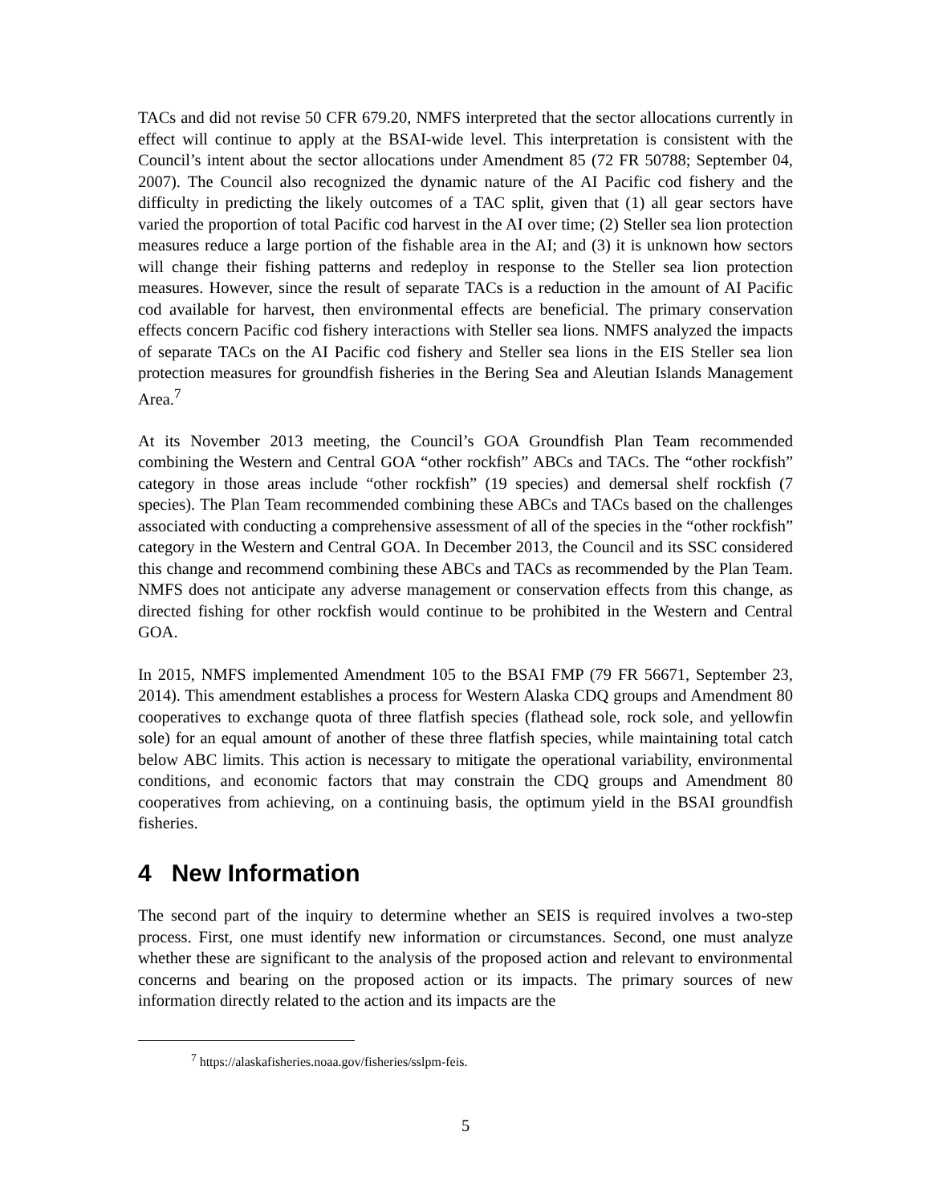TACs and did not revise 50 CFR 679.20, NMFS interpreted that the sector allocations currently in effect will continue to apply at the BSAI-wide level. This interpretation is consistent with the Council’s intent about the sector allocations under Amendment 85 (72 FR 50788; September 04, 2007). The Council also recognized the dynamic nature of the AI Pacific cod fishery and the difficulty in predicting the likely outcomes of a TAC split, given that (1) all gear sectors have varied the proportion of total Pacific cod harvest in the AI over time; (2) Steller sea lion protection measures reduce a large portion of the fishable area in the AI; and (3) it is unknown how sectors will change their fishing patterns and redeploy in response to the Steller sea lion protection measures. However, since the result of separate TACs is a reduction in the amount of AI Pacific cod available for harvest, then environmental effects are beneficial. The primary conservation effects concern Pacific cod fishery interactions with Steller sea lions. NMFS analyzed the impacts of separate TACs on the AI Pacific cod fishery and Steller sea lions in the EIS Steller sea lion protection measures for groundfish fisheries in the Bering Sea and Aleutian Islands Management Area.<sup>7</sup>
At its November 2013 meeting, the Council’s GOA Groundfish Plan Team recommended combining the Western and Central GOA “other rockfish” ABCs and TACs. The “other rockfish” category in those areas include “other rockfish” (19 species) and demersal shelf rockfish (7 species). The Plan Team recommended combining these ABCs and TACs based on the challenges associated with conducting a comprehensive assessment of all of the species in the “other rockfish” category in the Western and Central GOA. In December 2013, the Council and its SSC considered this change and recommend combining these ABCs and TACs as recommended by the Plan Team. NMFS does not anticipate any adverse management or conservation effects from this change, as directed fishing for other rockfish would continue to be prohibited in the Western and Central GOA.
In 2015, NMFS implemented Amendment 105 to the BSAI FMP (79 FR 56671, September 23, 2014). This amendment establishes a process for Western Alaska CDQ groups and Amendment 80 cooperatives to exchange quota of three flatfish species (flathead sole, rock sole, and yellowfin sole) for an equal amount of another of these three flatfish species, while maintaining total catch below ABC limits. This action is necessary to mitigate the operational variability, environmental conditions, and economic factors that may constrain the CDQ groups and Amendment 80 cooperatives from achieving, on a continuing basis, the optimum yield in the BSAI groundfish fisheries.
4 New Information
The second part of the inquiry to determine whether an SEIS is required involves a two-step process. First, one must identify new information or circumstances. Second, one must analyze whether these are significant to the analysis of the proposed action and relevant to environmental concerns and bearing on the proposed action or its impacts. The primary sources of new information directly related to the action and its impacts are the
<sup>7</sup> https://alaskafisheries.noaa.gov/fisheries/sslpm-feis.
5